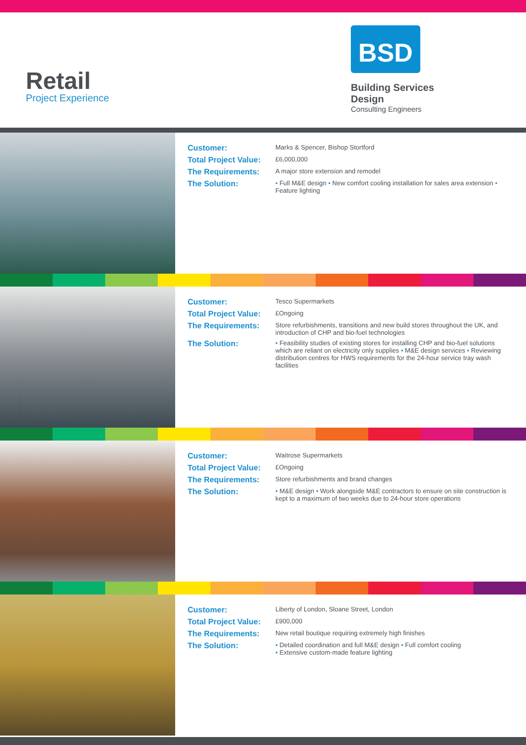Retail
Project Experience
BSD
Building Services Design
Consulting Engineers
Customer: Marks & Spencer, Bishop Stortford Total Project Value: £6,000,000 The Requirements: A major store extension and remodel The Solution: • Full M&E design • New comfort cooling installation for sales area extension • Feature lighting
Customer: Tesco Supermarkets Total Project Value: £Ongoing The Requirements: Store refurbishments, transitions and new build stores throughout the UK, and introduction of CHP and bio-fuel technologies The Solution: • Feasibility studies of existing stores for installing CHP and bio-fuel solutions which are reliant on electricity only supplies • M&E design services • Reviewing distribution centres for HWS requirements for the 24-hour service tray wash facilities
Customer: Waitrose Supermarkets Total Project Value: £Ongoing The Requirements: Store refurbishments and brand changes The Solution: • M&E design • Work alongside M&E contractors to ensure on site construction is kept to a maximum of two weeks due to 24-hour store operations
Customer: Liberty of London, Sloane Street, London Total Project Value: £900,000 The Requirements: New retail boutique requiring extremely high finishes The Solution: • Detailed coordination and full M&E design • Full comfort cooling
• Extensive custom-made feature lighting